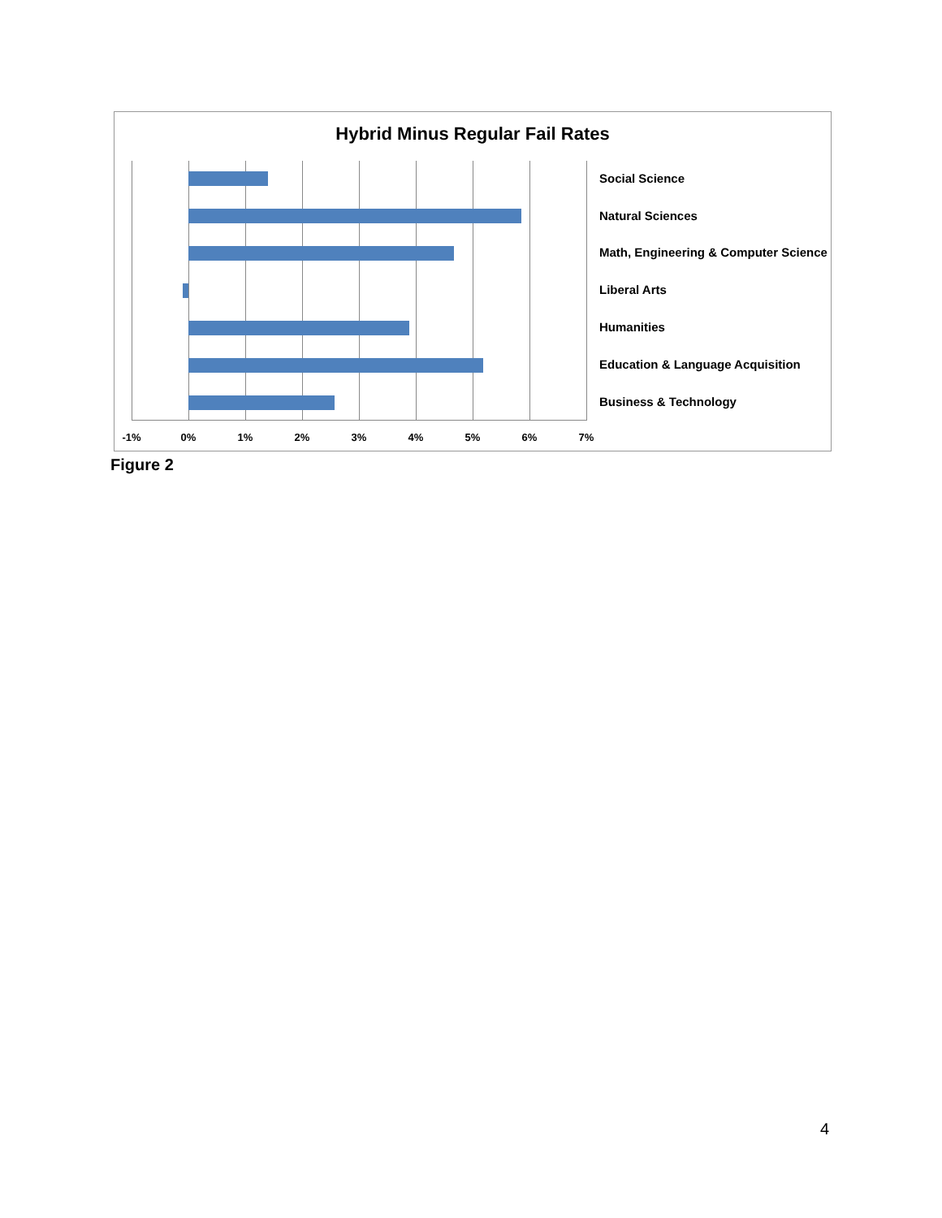Hybrid Minus Regular Fail Rates
Social Science
Natural Sciences
Math, Engineering & Computer Science
Liberal Arts
Humanities
Education & Language Acquisition
Business & Technology
-1% 0% 1% 2% 3% 4% 5% 6% 7%
Figure 2
4